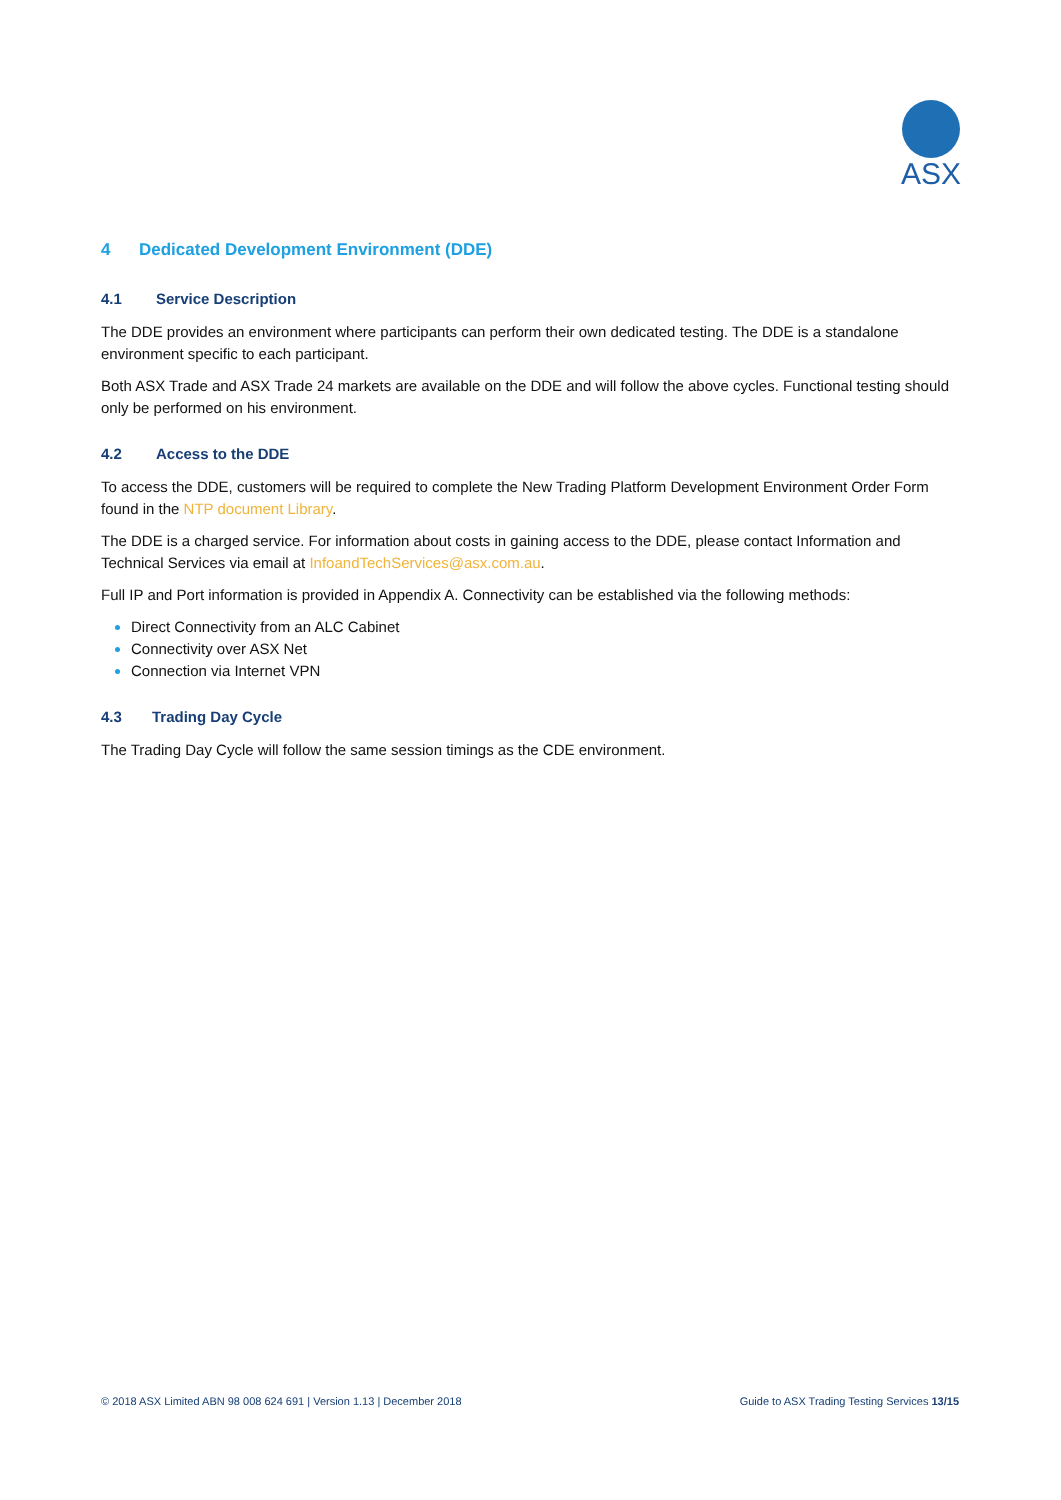ASX
4 Dedicated Development Environment (DDE)
4.1 Service Description
The DDE provides an environment where participants can perform their own dedicated testing. The DDE is a standalone environment specific to each participant.
Both ASX Trade and ASX Trade 24 markets are available on the DDE and will follow the above cycles. Functional testing should only be performed on his environment.
4.2 Access to the DDE
To access the DDE, customers will be required to complete the New Trading Platform Development Environment Order Form found in the NTP document Library.
The DDE is a charged service. For information about costs in gaining access to the DDE, please contact Information and Technical Services via email at InfoandTechServices@asx.com.au.
Full IP and Port information is provided in Appendix A. Connectivity can be established via the following methods:
Direct Connectivity from an ALC Cabinet
Connectivity over ASX Net
Connection via Internet VPN
4.3 Trading Day Cycle
The Trading Day Cycle will follow the same session timings as the CDE environment.
© 2018 ASX Limited ABN 98 008 624 691 | Version 1.13 | December 2018 Guide to ASX Trading Testing Services 13/15